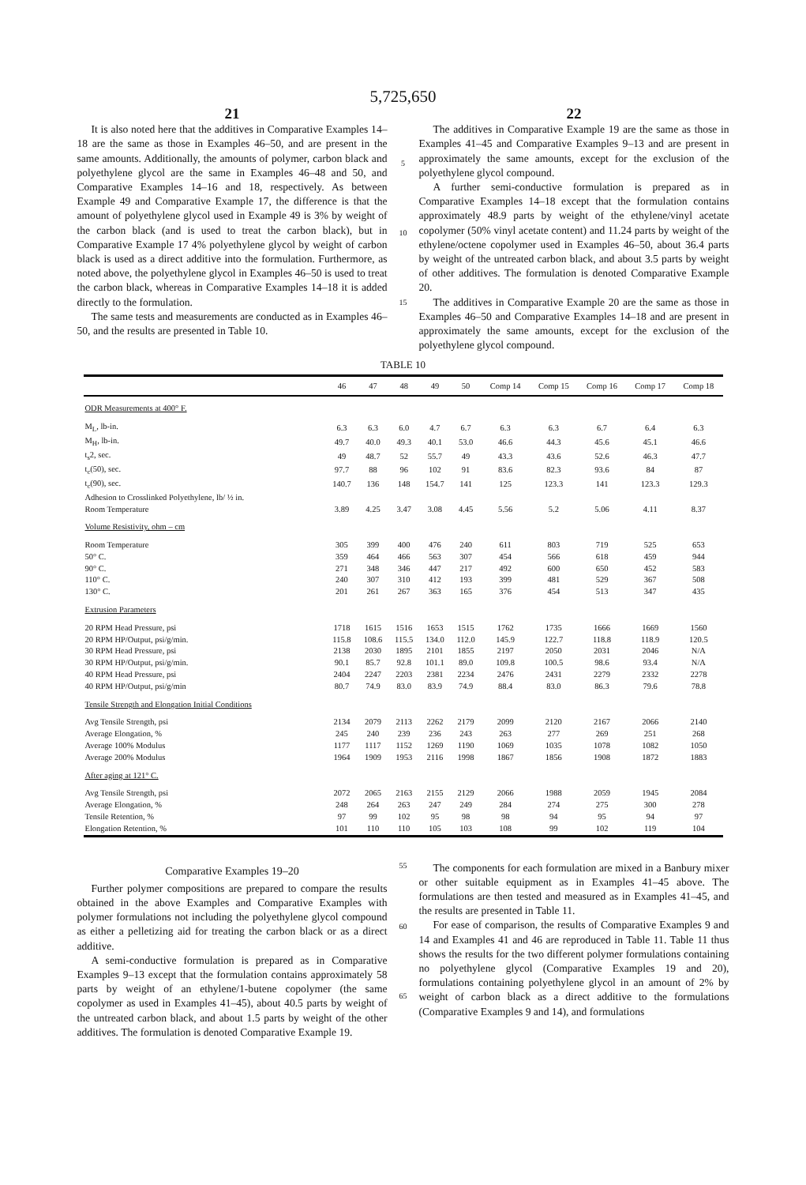5,725,650
21
It is also noted here that the additives in Comparative Examples 14–18 are the same as those in Examples 46–50, and are present in the same amounts. Additionally, the amounts of polymer, carbon black and polyethylene glycol are the same in Examples 46–48 and 50, and Comparative Examples 14–16 and 18, respectively. As between Example 49 and Comparative Example 17, the difference is that the amount of polyethylene glycol used in Example 49 is 3% by weight of the carbon black (and is used to treat the carbon black), but in Comparative Example 17 4% polyethylene glycol by weight of carbon black is used as a direct additive into the formulation. Furthermore, as noted above, the polyethylene glycol in Examples 46–50 is used to treat the carbon black, whereas in Comparative Examples 14–18 it is added directly to the formulation.
The same tests and measurements are conducted as in Examples 46–50, and the results are presented in Table 10.
5
10
15
22
The additives in Comparative Example 19 are the same as those in Examples 41–45 and Comparative Examples 9–13 and are present in approximately the same amounts, except for the exclusion of the polyethylene glycol compound.
A further semi-conductive formulation is prepared as in Comparative Examples 14–18 except that the formulation contains approximately 48.9 parts by weight of the ethylene/vinyl acetate copolymer (50% vinyl acetate content) and 11.24 parts by weight of the ethylene/octene copolymer used in Examples 46–50, about 36.4 parts by weight of the untreated carbon black, and about 3.5 parts by weight of other additives. The formulation is denoted Comparative Example 20.
The additives in Comparative Example 20 are the same as those in Examples 46–50 and Comparative Examples 14–18 and are present in approximately the same amounts, except for the exclusion of the polyethylene glycol compound.
TABLE 10
| | 46 | 47 | 48 | 49 | 50 | Comp 14 | Comp 15 | Comp 16 | Comp 17 | Comp 18 |
| --- | --- | --- | --- | --- | --- | --- | --- | --- | --- | --- |
| ODR Measurements at 400° F. | | | | | | | | | | |
| M<sub>L</sub>, lb-in. | 6.3 | 6.3 | 6.0 | 4.7 | 6.7 | 6.3 | 6.3 | 6.7 | 6.4 | 6.3 |
| M<sub>H</sub>, lb-in. | 49.7 | 40.0 | 49.3 | 40.1 | 53.0 | 46.6 | 44.3 | 45.6 | 45.1 | 46.6 |
| t<sub>s</sub>2, sec. | 49 | 48.7 | 52 | 55.7 | 49 | 43.3 | 43.6 | 52.6 | 46.3 | 47.7 |
| t<sub>c</sub>(50), sec. | 97.7 | 88 | 96 | 102 | 91 | 83.6 | 82.3 | 93.6 | 84 | 87 |
| t<sub>c</sub>(90), sec. | 140.7 | 136 | 148 | 154.7 | 141 | 125 | 123.3 | 141 | 123.3 | 129.3 |
| Adhesion to Crosslinked Polyethylene, lb/ ½ in. | | | | | | | | | | |
| Room Temperature | 3.89 | 4.25 | 3.47 | 3.08 | 4.45 | 5.56 | 5.2 | 5.06 | 4.11 | 8.37 |
| Volume Resistivity, ohm – cm | | | | | | | | | | |
| Room Temperature | 305 | 399 | 400 | 476 | 240 | 611 | 803 | 719 | 525 | 653 |
| 50° C. | 359 | 464 | 466 | 563 | 307 | 454 | 566 | 618 | 459 | 944 |
| 90° C. | 271 | 348 | 346 | 447 | 217 | 492 | 600 | 650 | 452 | 583 |
| 110° C. | 240 | 307 | 310 | 412 | 193 | 399 | 481 | 529 | 367 | 508 |
| 130° C. | 201 | 261 | 267 | 363 | 165 | 376 | 454 | 513 | 347 | 435 |
| Extrusion Parameters | | | | | | | | | | |
| 20 RPM Head Pressure, psi | 1718 | 1615 | 1516 | 1653 | 1515 | 1762 | 1735 | 1666 | 1669 | 1560 |
| 20 RPM HP/Output, psi/g/min. | 115.8 | 108.6 | 115.5 | 134.0 | 112.0 | 145.9 | 122.7 | 118.8 | 118.9 | 120.5 |
| 30 RPM Head Pressure, psi | 2138 | 2030 | 1895 | 2101 | 1855 | 2197 | 2050 | 2031 | 2046 | N/A |
| 30 RPM HP/Output, psi/g/min. | 90.1 | 85.7 | 92.8 | 101.1 | 89.0 | 109.8 | 100.5 | 98.6 | 93.4 | N/A |
| 40 RPM Head Pressure, psi | 2404 | 2247 | 2203 | 2381 | 2234 | 2476 | 2431 | 2279 | 2332 | 2278 |
| 40 RPM HP/Output, psi/g/min | 80.7 | 74.9 | 83.0 | 83.9 | 74.9 | 88.4 | 83.0 | 86.3 | 79.6 | 78.8 |
| Tensile Strength and Elongation Initial Conditions | | | | | | | | | | |
| Avg Tensile Strength, psi | 2134 | 2079 | 2113 | 2262 | 2179 | 2099 | 2120 | 2167 | 2066 | 2140 |
| Average Elongation, % | 245 | 240 | 239 | 236 | 243 | 263 | 277 | 269 | 251 | 268 |
| Average 100% Modulus | 1177 | 1117 | 1152 | 1269 | 1190 | 1069 | 1035 | 1078 | 1082 | 1050 |
| Average 200% Modulus | 1964 | 1909 | 1953 | 2116 | 1998 | 1867 | 1856 | 1908 | 1872 | 1883 |
| After aging at 121° C. | | | | | | | | | | |
| Avg Tensile Strength, psi | 2072 | 2065 | 2163 | 2155 | 2129 | 2066 | 1988 | 2059 | 1945 | 2084 |
| Average Elongation, % | 248 | 264 | 263 | 247 | 249 | 284 | 274 | 275 | 300 | 278 |
| Tensile Retention, % | 97 | 99 | 102 | 95 | 98 | 98 | 94 | 95 | 94 | 97 |
| Elongation Retention, % | 101 | 110 | 110 | 105 | 103 | 108 | 99 | 102 | 119 | 104 |
Comparative Examples 19–20
Further polymer compositions are prepared to compare the results obtained in the above Examples and Comparative Examples with polymer formulations not including the polyethylene glycol compound as either a pelletizing aid for treating the carbon black or as a direct additive.
A semi-conductive formulation is prepared as in Comparative Examples 9–13 except that the formulation contains approximately 58 parts by weight of an ethylene/1-butene copolymer (the same copolymer as used in Examples 41–45), about 40.5 parts by weight of the untreated carbon black, and about 1.5 parts by weight of the other additives. The formulation is denoted Comparative Example 19.
55
60
65
The components for each formulation are mixed in a Banbury mixer or other suitable equipment as in Examples 41–45 above. The formulations are then tested and measured as in Examples 41–45, and the results are presented in Table 11.
For ease of comparison, the results of Comparative Examples 9 and 14 and Examples 41 and 46 are reproduced in Table 11. Table 11 thus shows the results for the two different polymer formulations containing no polyethylene glycol (Comparative Examples 19 and 20), formulations containing polyethylene glycol in an amount of 2% by weight of carbon black as a direct additive to the formulations (Comparative Examples 9 and 14), and formulations